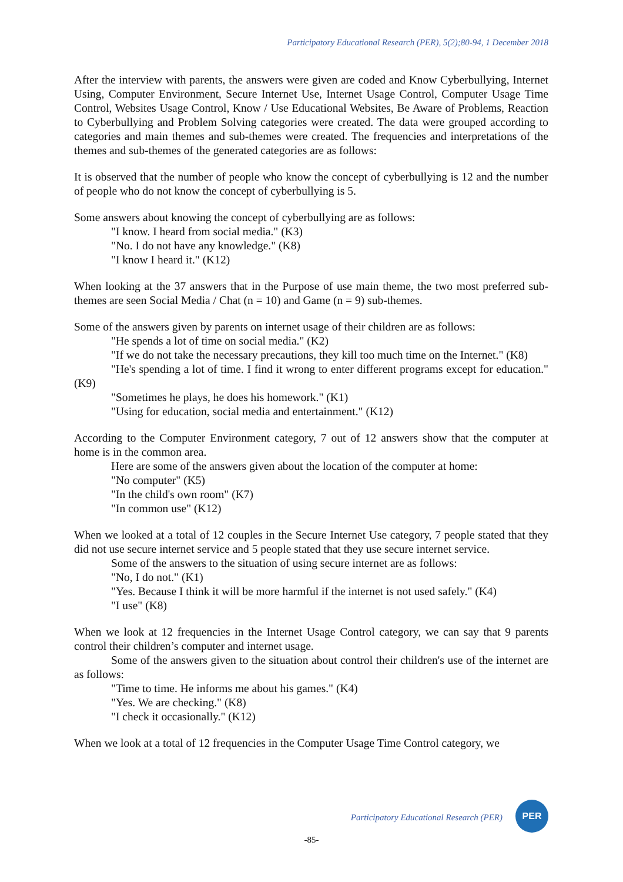Participatory Educational Research (PER), 5(2);80-94, 1 December 2018
After the interview with parents, the answers were given are coded and Know Cyberbullying, Internet Using, Computer Environment, Secure Internet Use, Internet Usage Control, Computer Usage Time Control, Websites Usage Control, Know / Use Educational Websites, Be Aware of Problems, Reaction to Cyberbullying and Problem Solving categories were created. The data were grouped according to categories and main themes and sub-themes were created. The frequencies and interpretations of the themes and sub-themes of the generated categories are as follows:
It is observed that the number of people who know the concept of cyberbullying is 12 and the number of people who do not know the concept of cyberbullying is 5.
Some answers about knowing the concept of cyberbullying are as follows:
"I know. I heard from social media." (K3)
"No. I do not have any knowledge." (K8)
"I know I heard it." (K12)
When looking at the 37 answers that in the Purpose of use main theme, the two most preferred sub-themes are seen Social Media / Chat (n = 10) and Game (n = 9) sub-themes.
Some of the answers given by parents on internet usage of their children are as follows:
"He spends a lot of time on social media." (K2)
"If we do not take the necessary precautions, they kill too much time on the Internet." (K8)
"He's spending a lot of time. I find it wrong to enter different programs except for education." (K9)
"Sometimes he plays, he does his homework." (K1)
"Using for education, social media and entertainment." (K12)
According to the Computer Environment category, 7 out of 12 answers show that the computer at home is in the common area.
Here are some of the answers given about the location of the computer at home:
"No computer" (K5)
"In the child's own room" (K7)
"In common use" (K12)
When we looked at a total of 12 couples in the Secure Internet Use category, 7 people stated that they did not use secure internet service and 5 people stated that they use secure internet service.
Some of the answers to the situation of using secure internet are as follows:
"No, I do not." (K1)
"Yes. Because I think it will be more harmful if the internet is not used safely." (K4)
"I use" (K8)
When we look at 12 frequencies in the Internet Usage Control category, we can say that 9 parents control their children’s computer and internet usage.
Some of the answers given to the situation about control their children's use of the internet are as follows:
"Time to time. He informs me about his games." (K4)
"Yes. We are checking." (K8)
"I check it occasionally." (K12)
When we look at a total of 12 frequencies in the Computer Usage Time Control category, we
Participatory Educational Research (PER)
PER
-85-